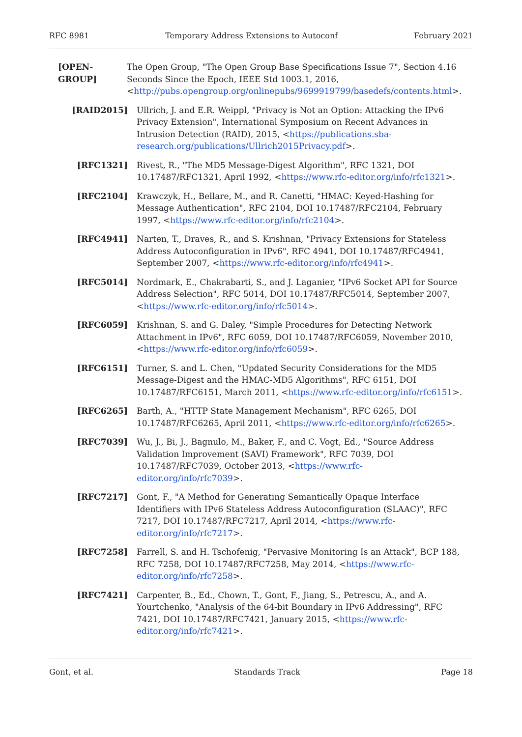RFC 8981 Temporary Address Extensions to Autoconf February 2021
[OPEN-GROUP] The Open Group, "The Open Group Base Specifications Issue 7", Section 4.16 Seconds Since the Epoch, IEEE Std 1003.1, 2016, <http://pubs.opengroup.org/onlinepubs/9699919799/basedefs/contents.html>.
[RAID2015] Ullrich, J. and E.R. Weippl, "Privacy is Not an Option: Attacking the IPv6 Privacy Extension", International Symposium on Recent Advances in Intrusion Detection (RAID), 2015, <https://publications.sba-research.org/publications/Ullrich2015Privacy.pdf>.
[RFC1321] Rivest, R., "The MD5 Message-Digest Algorithm", RFC 1321, DOI 10.17487/RFC1321, April 1992, <https://www.rfc-editor.org/info/rfc1321>.
[RFC2104] Krawczyk, H., Bellare, M., and R. Canetti, "HMAC: Keyed-Hashing for Message Authentication", RFC 2104, DOI 10.17487/RFC2104, February 1997, <https://www.rfc-editor.org/info/rfc2104>.
[RFC4941] Narten, T., Draves, R., and S. Krishnan, "Privacy Extensions for Stateless Address Autoconfiguration in IPv6", RFC 4941, DOI 10.17487/RFC4941, September 2007, <https://www.rfc-editor.org/info/rfc4941>.
[RFC5014] Nordmark, E., Chakrabarti, S., and J. Laganier, "IPv6 Socket API for Source Address Selection", RFC 5014, DOI 10.17487/RFC5014, September 2007, <https://www.rfc-editor.org/info/rfc5014>.
[RFC6059] Krishnan, S. and G. Daley, "Simple Procedures for Detecting Network Attachment in IPv6", RFC 6059, DOI 10.17487/RFC6059, November 2010, <https://www.rfc-editor.org/info/rfc6059>.
[RFC6151] Turner, S. and L. Chen, "Updated Security Considerations for the MD5 Message-Digest and the HMAC-MD5 Algorithms", RFC 6151, DOI 10.17487/RFC6151, March 2011, <https://www.rfc-editor.org/info/rfc6151>.
[RFC6265] Barth, A., "HTTP State Management Mechanism", RFC 6265, DOI 10.17487/RFC6265, April 2011, <https://www.rfc-editor.org/info/rfc6265>.
[RFC7039] Wu, J., Bi, J., Bagnulo, M., Baker, F., and C. Vogt, Ed., "Source Address Validation Improvement (SAVI) Framework", RFC 7039, DOI 10.17487/RFC7039, October 2013, <https://www.rfc-editor.org/info/rfc7039>.
[RFC7217] Gont, F., "A Method for Generating Semantically Opaque Interface Identifiers with IPv6 Stateless Address Autoconfiguration (SLAAC)", RFC 7217, DOI 10.17487/RFC7217, April 2014, <https://www.rfc-editor.org/info/rfc7217>.
[RFC7258] Farrell, S. and H. Tschofenig, "Pervasive Monitoring Is an Attack", BCP 188, RFC 7258, DOI 10.17487/RFC7258, May 2014, <https://www.rfc-editor.org/info/rfc7258>.
[RFC7421] Carpenter, B., Ed., Chown, T., Gont, F., Jiang, S., Petrescu, A., and A. Yourtchenko, "Analysis of the 64-bit Boundary in IPv6 Addressing", RFC 7421, DOI 10.17487/RFC7421, January 2015, <https://www.rfc-editor.org/info/rfc7421>.
Gont, et al. Standards Track Page 18